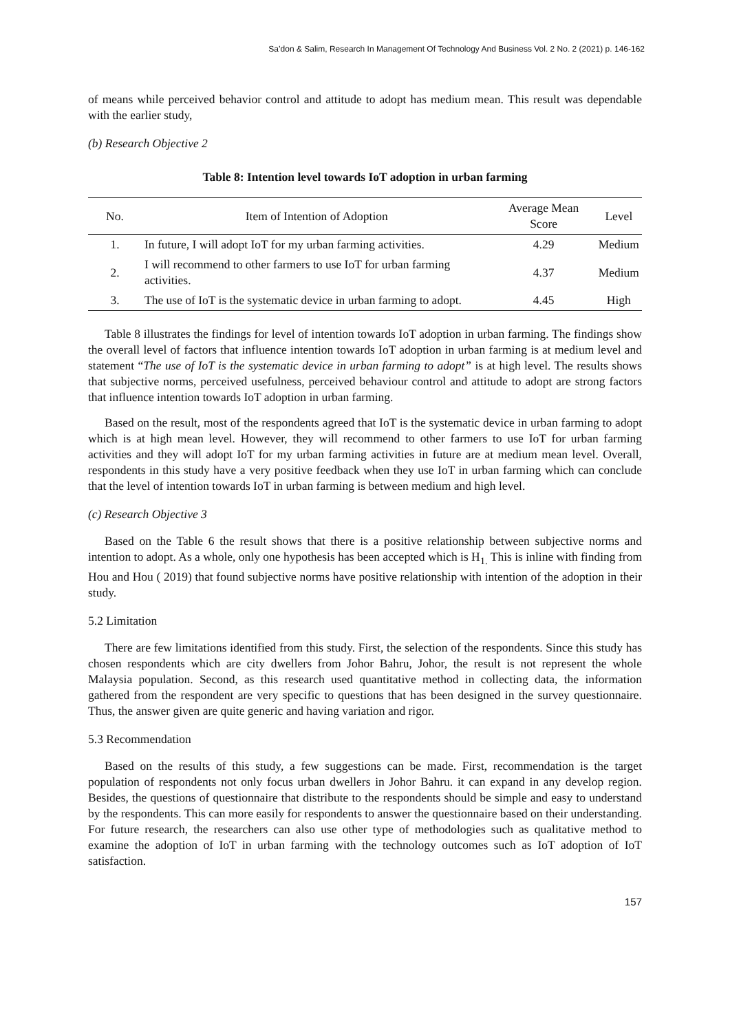Sa’don & Salim, Research In Management Of Technology And Business Vol. 2 No. 2 (2021) p. 146-162
of means while perceived behavior control and attitude to adopt has medium mean. This result was dependable with the earlier study,
(b) Research Objective 2
Table 8: Intention level towards IoT adoption in urban farming
| No. | Item of Intention of Adoption | Average Mean Score | Level |
| --- | --- | --- | --- |
| 1. | In future, I will adopt IoT for my urban farming activities. | 4.29 | Medium |
| 2. | I will recommend to other farmers to use IoT for urban farming activities. | 4.37 | Medium |
| 3. | The use of IoT is the systematic device in urban farming to adopt. | 4.45 | High |
Table 8 illustrates the findings for level of intention towards IoT adoption in urban farming. The findings show the overall level of factors that influence intention towards IoT adoption in urban farming is at medium level and statement “The use of IoT is the systematic device in urban farming to adopt” is at high level. The results shows that subjective norms, perceived usefulness, perceived behaviour control and attitude to adopt are strong factors that influence intention towards IoT adoption in urban farming.
Based on the result, most of the respondents agreed that IoT is the systematic device in urban farming to adopt which is at high mean level. However, they will recommend to other farmers to use IoT for urban farming activities and they will adopt IoT for my urban farming activities in future are at medium mean level. Overall, respondents in this study have a very positive feedback when they use IoT in urban farming which can conclude that the level of intention towards IoT in urban farming is between medium and high level.
(c) Research Objective 3
Based on the Table 6 the result shows that there is a positive relationship between subjective norms and intention to adopt. As a whole, only one hypothesis has been accepted which is H<sub>1.</sub> This is inline with finding from Hou and Hou ( 2019) that found subjective norms have positive relationship with intention of the adoption in their study.
5.2 Limitation
There are few limitations identified from this study. First, the selection of the respondents. Since this study has chosen respondents which are city dwellers from Johor Bahru, Johor, the result is not represent the whole Malaysia population. Second, as this research used quantitative method in collecting data, the information gathered from the respondent are very specific to questions that has been designed in the survey questionnaire. Thus, the answer given are quite generic and having variation and rigor.
5.3 Recommendation
Based on the results of this study, a few suggestions can be made. First, recommendation is the target population of respondents not only focus urban dwellers in Johor Bahru. it can expand in any develop region. Besides, the questions of questionnaire that distribute to the respondents should be simple and easy to understand by the respondents. This can more easily for respondents to answer the questionnaire based on their understanding. For future research, the researchers can also use other type of methodologies such as qualitative method to examine the adoption of IoT in urban farming with the technology outcomes such as IoT adoption of IoT satisfaction.
157